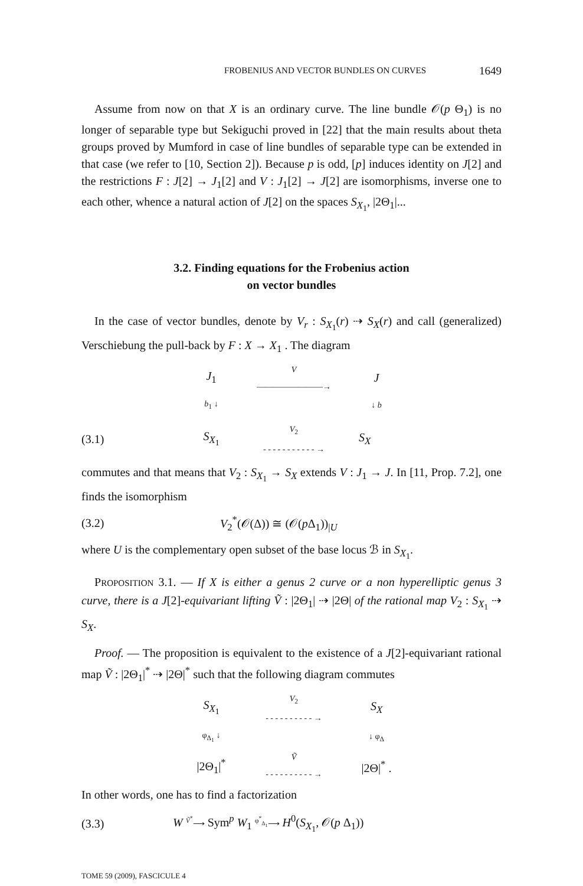FROBENIUS AND VECTOR BUNDLES ON CURVES 1649
Assume from now on that X is an ordinary curve. The line bundle 𝒪(p Θ<sub>1</sub>) is no longer of separable type but Sekiguchi proved in [22] that the main results about theta groups proved by Mumford in case of line bundles of separable type can be extended in that case (we refer to [10, Section 2]). Because p is odd, [p] induces identity on J[2] and the restrictions F : J[2] → J<sub>1</sub>[2] and V : J<sub>1</sub>[2] → J[2] are isomorphisms, inverse one to each other, whence a natural action of J[2] on the spaces S<sub>X<sub>1</sub></sub>, |2Θ<sub>1</sub>|...
3.2. Finding equations for the Frobenius action
on vector bundles
In the case of vector bundles, denote by V<sub>r</sub> : S<sub>X<sub>1</sub></sub>(r) ⇢ S<sub>X</sub>(r) and call (generalized) Verschiebung the pull-back by F : X → X<sub>1</sub> . The diagram
J<sub>1</sub> V
————————→ J b<sub>1</sub> ↓ ↓ b
(3.1) S<sub>X<sub>1</sub></sub> V<sub>2</sub>
- - - - - - - - - - - → S<sub>X</sub>
commutes and that means that V<sub>2</sub> : S<sub>X<sub>1</sub></sub> → S<sub>X</sub> extends V : J<sub>1</sub> → J. In [11, Prop. 7.2], one finds the isomorphism
(3.2) V<sub>2</sub><sup>*</sup>(𝒪(Δ)) ≅ (𝒪(p Δ<sub>1</sub>))<sub>|U</sub>
where U is the complementary open subset of the base locus ℬ in S<sub>X<sub>1</sub></sub>.
PROPOSITION 3.1. — If X is either a genus 2 curve or a non hyperelliptic genus 3 curve, there is a J[2]-equivariant lifting Ṽ : |2Θ<sub>1</sub>| ⇢ |2Θ| of the rational map V<sub>2</sub> : S<sub>X<sub>1</sub></sub> ⇢ S<sub>X</sub>.
Proof. — The proposition is equivalent to the existence of a J[2]-equivariant rational map Ṽ : |2Θ<sub>1</sub>|<sup>*</sup> ⇢ |2Θ|<sup>*</sup> such that the following diagram commutes
S<sub>X<sub>1</sub></sub> V<sub>2</sub>
- - - - - - - - - - → S<sub>X</sub> φ<sub>Δ<sub>1</sub></sub> ↓ ↓ φ<sub>Δ</sub> |2Θ<sub>1</sub>|<sup>*</sup> Ṽ
- - - - - - - - - - → |2Θ|<sup>*</sup> .
In other words, one has to find a factorization
(3.3) W <sup>Ṽ<sup>*</sup></sup>⟶ Sym<sup>p</sup> W<sub>1</sub> <sup>φ<sup>*</sup><sub>Δ<sub>1</sub></sub></sup>⟶ H<sup>0</sup>(S<sub>X<sub>1</sub></sub>, 𝒪(p Δ<sub>1</sub>))
TOME 59 (2009), FASCICULE 4